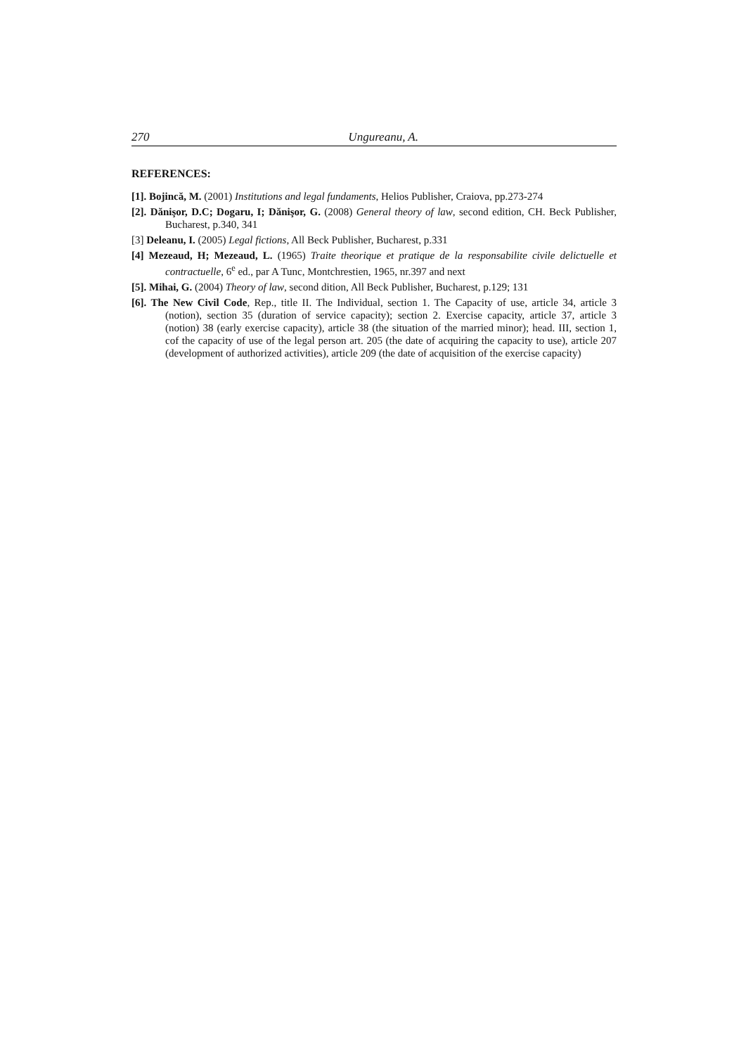270 Ungureanu, A.
REFERENCES:
[1]. Bojincă, M. (2001) Institutions and legal fundaments, Helios Publisher, Craiova, pp.273-274
[2]. Dănişor, D.C; Dogaru, I; Dănişor, G. (2008) General theory of law, second edition, CH. Beck Publisher, Bucharest, p.340, 341
[3] Deleanu, I. (2005) Legal fictions, All Beck Publisher, Bucharest, p.331
[4] Mezeaud, H; Mezeaud, L. (1965) Traite theorique et pratique de la responsabilite civile delictuelle et contractuelle, 6<sup>e</sup> ed., par A Tunc, Montchrestien, 1965, nr.397 and next
[5]. Mihai, G. (2004) Theory of law, second dition, All Beck Publisher, Bucharest, p.129; 131
[6]. The New Civil Code, Rep., title II. The Individual, section 1. The Capacity of use, article 34, article 3 (notion), section 35 (duration of service capacity); section 2. Exercise capacity, article 37, article 3 (notion) 38 (early exercise capacity), article 38 (the situation of the married minor); head. III, section 1, cof the capacity of use of the legal person art. 205 (the date of acquiring the capacity to use), article 207 (development of authorized activities), article 209 (the date of acquisition of the exercise capacity)